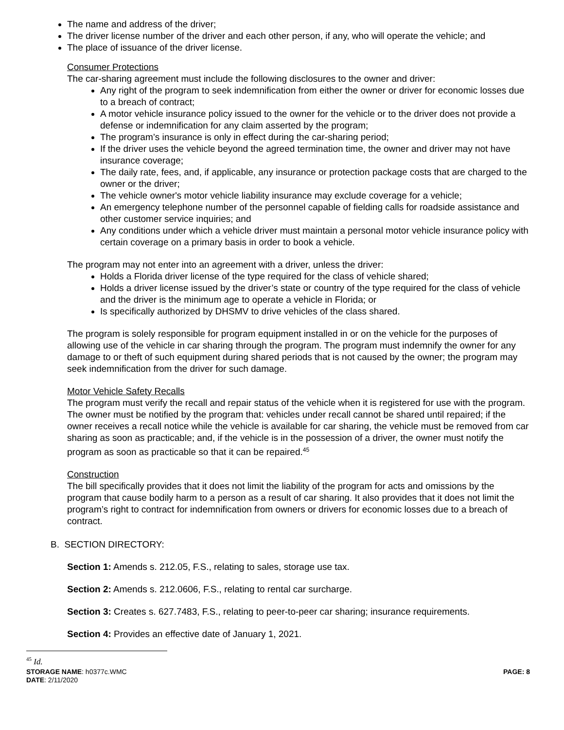The name and address of the driver;
The driver license number of the driver and each other person, if any, who will operate the vehicle; and
The place of issuance of the driver license.
Consumer Protections
The car-sharing agreement must include the following disclosures to the owner and driver:
Any right of the program to seek indemnification from either the owner or driver for economic losses due to a breach of contract;
A motor vehicle insurance policy issued to the owner for the vehicle or to the driver does not provide a defense or indemnification for any claim asserted by the program;
The program’s insurance is only in effect during the car-sharing period;
If the driver uses the vehicle beyond the agreed termination time, the owner and driver may not have insurance coverage;
The daily rate, fees, and, if applicable, any insurance or protection package costs that are charged to the owner or the driver;
The vehicle owner's motor vehicle liability insurance may exclude coverage for a vehicle;
An emergency telephone number of the personnel capable of fielding calls for roadside assistance and other customer service inquiries; and
Any conditions under which a vehicle driver must maintain a personal motor vehicle insurance policy with certain coverage on a primary basis in order to book a vehicle.
The program may not enter into an agreement with a driver, unless the driver:
Holds a Florida driver license of the type required for the class of vehicle shared;
Holds a driver license issued by the driver’s state or country of the type required for the class of vehicle and the driver is the minimum age to operate a vehicle in Florida; or
Is specifically authorized by DHSMV to drive vehicles of the class shared.
The program is solely responsible for program equipment installed in or on the vehicle for the purposes of allowing use of the vehicle in car sharing through the program. The program must indemnify the owner for any damage to or theft of such equipment during shared periods that is not caused by the owner; the program may seek indemnification from the driver for such damage.
Motor Vehicle Safety Recalls
The program must verify the recall and repair status of the vehicle when it is registered for use with the program. The owner must be notified by the program that: vehicles under recall cannot be shared until repaired; if the owner receives a recall notice while the vehicle is available for car sharing, the vehicle must be removed from car sharing as soon as practicable; and, if the vehicle is in the possession of a driver, the owner must notify the program as soon as practicable so that it can be repaired.<sup>45</sup>
Construction
The bill specifically provides that it does not limit the liability of the program for acts and omissions by the program that cause bodily harm to a person as a result of car sharing. It also provides that it does not limit the program’s right to contract for indemnification from owners or drivers for economic losses due to a breach of contract.
B. SECTION DIRECTORY:
Section 1: Amends s. 212.05, F.S., relating to sales, storage use tax.
Section 2: Amends s. 212.0606, F.S., relating to rental car surcharge.
Section 3: Creates s. 627.7483, F.S., relating to peer-to-peer car sharing; insurance requirements.
Section 4: Provides an effective date of January 1, 2021.
<sup>45</sup> Id.
STORAGE NAME: h0377c.WMC
DATE: 2/11/2020
PAGE: 8